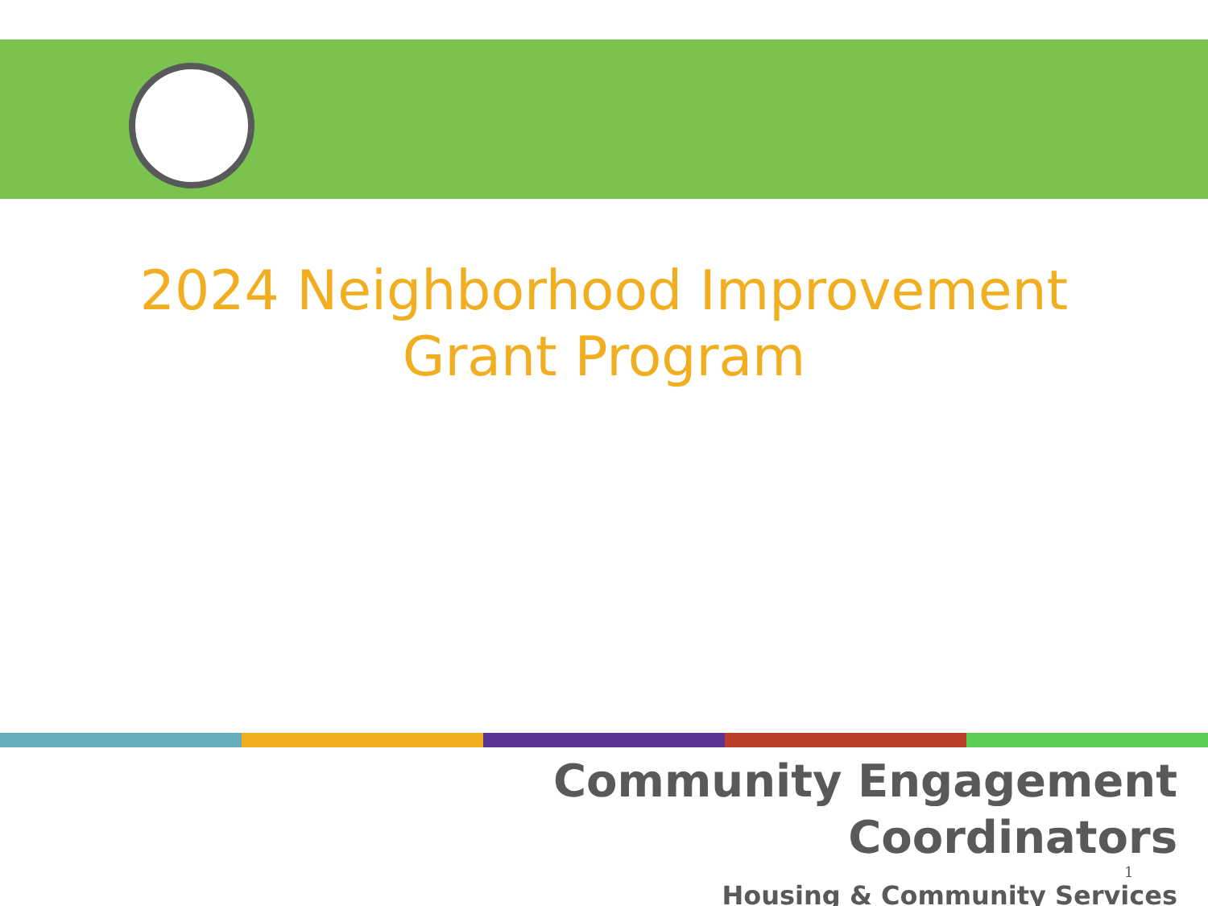2024 Neighborhood Improvement
Grant Program
Community Engagement
Coordinators
Housing & Community Services
1